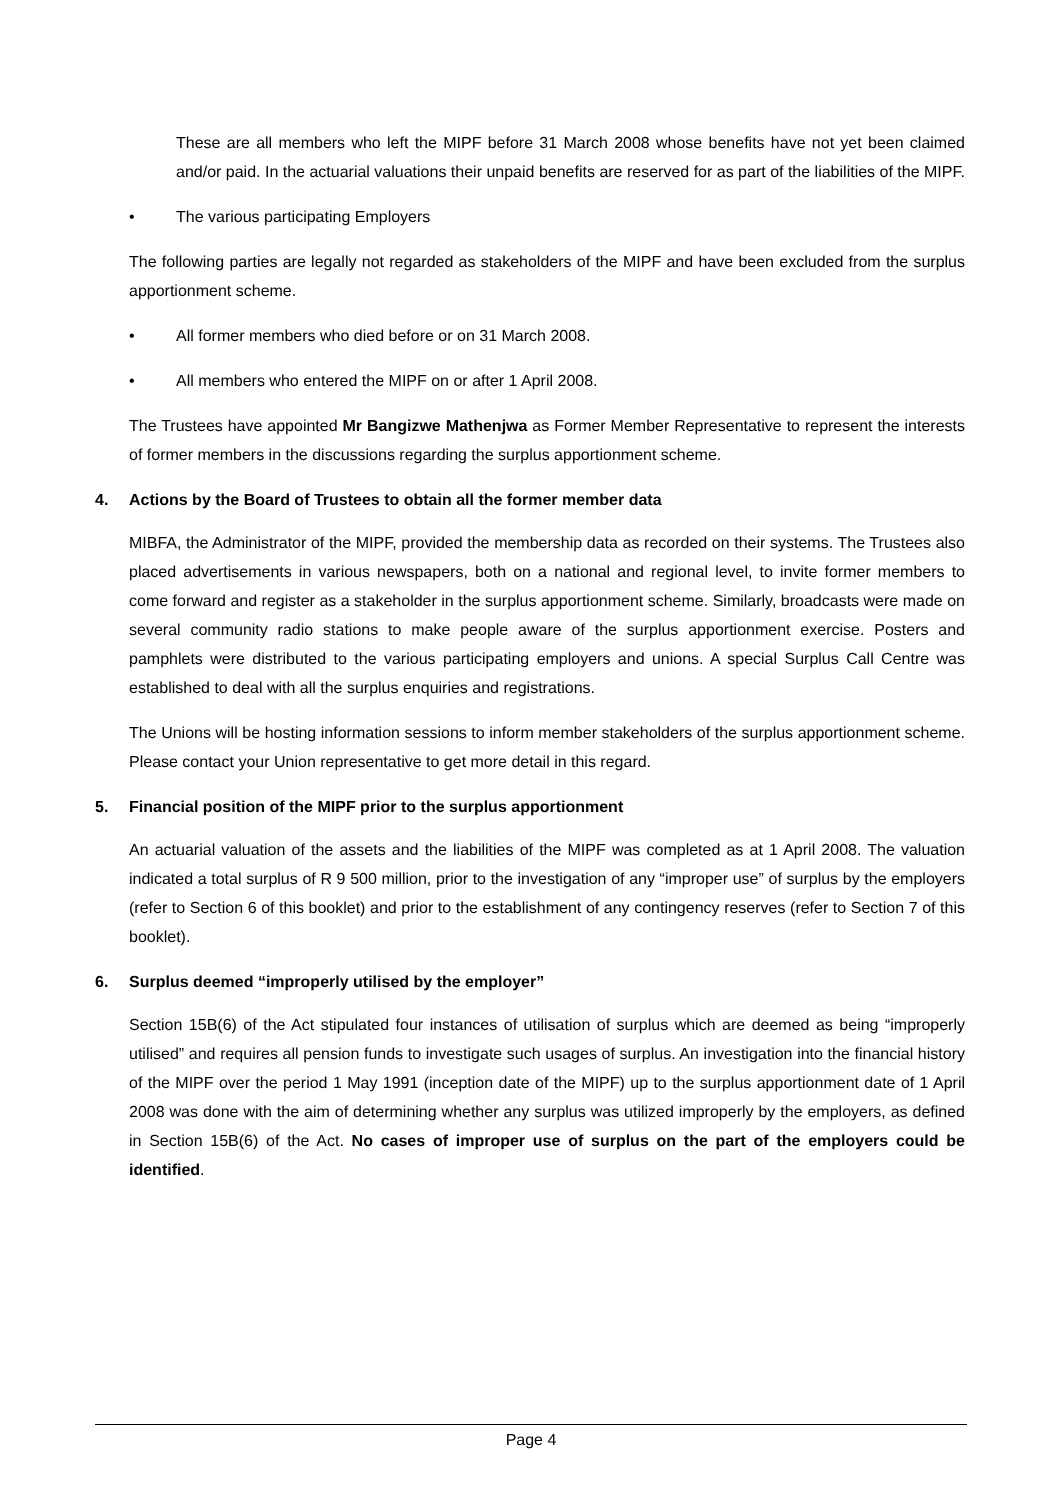These are all members who left the MIPF before 31 March 2008 whose benefits have not yet been claimed and/or paid. In the actuarial valuations their unpaid benefits are reserved for as part of the liabilities of the MIPF.
• The various participating Employers
The following parties are legally not regarded as stakeholders of the MIPF and have been excluded from the surplus apportionment scheme.
• All former members who died before or on 31 March 2008.
• All members who entered the MIPF on or after 1 April 2008.
The Trustees have appointed Mr Bangizwe Mathenjwa as Former Member Representative to represent the interests of former members in the discussions regarding the surplus apportionment scheme.
4. Actions by the Board of Trustees to obtain all the former member data
MIBFA, the Administrator of the MIPF, provided the membership data as recorded on their systems. The Trustees also placed advertisements in various newspapers, both on a national and regional level, to invite former members to come forward and register as a stakeholder in the surplus apportionment scheme. Similarly, broadcasts were made on several community radio stations to make people aware of the surplus apportionment exercise. Posters and pamphlets were distributed to the various participating employers and unions. A special Surplus Call Centre was established to deal with all the surplus enquiries and registrations.
The Unions will be hosting information sessions to inform member stakeholders of the surplus apportionment scheme. Please contact your Union representative to get more detail in this regard.
5. Financial position of the MIPF prior to the surplus apportionment
An actuarial valuation of the assets and the liabilities of the MIPF was completed as at 1 April 2008. The valuation indicated a total surplus of R 9 500 million, prior to the investigation of any “improper use” of surplus by the employers (refer to Section 6 of this booklet) and prior to the establishment of any contingency reserves (refer to Section 7 of this booklet).
6. Surplus deemed “improperly utilised by the employer”
Section 15B(6) of the Act stipulated four instances of utilisation of surplus which are deemed as being “improperly utilised” and requires all pension funds to investigate such usages of surplus. An investigation into the financial history of the MIPF over the period 1 May 1991 (inception date of the MIPF) up to the surplus apportionment date of 1 April 2008 was done with the aim of determining whether any surplus was utilized improperly by the employers, as defined in Section 15B(6) of the Act. No cases of improper use of surplus on the part of the employers could be identified.
Page 4